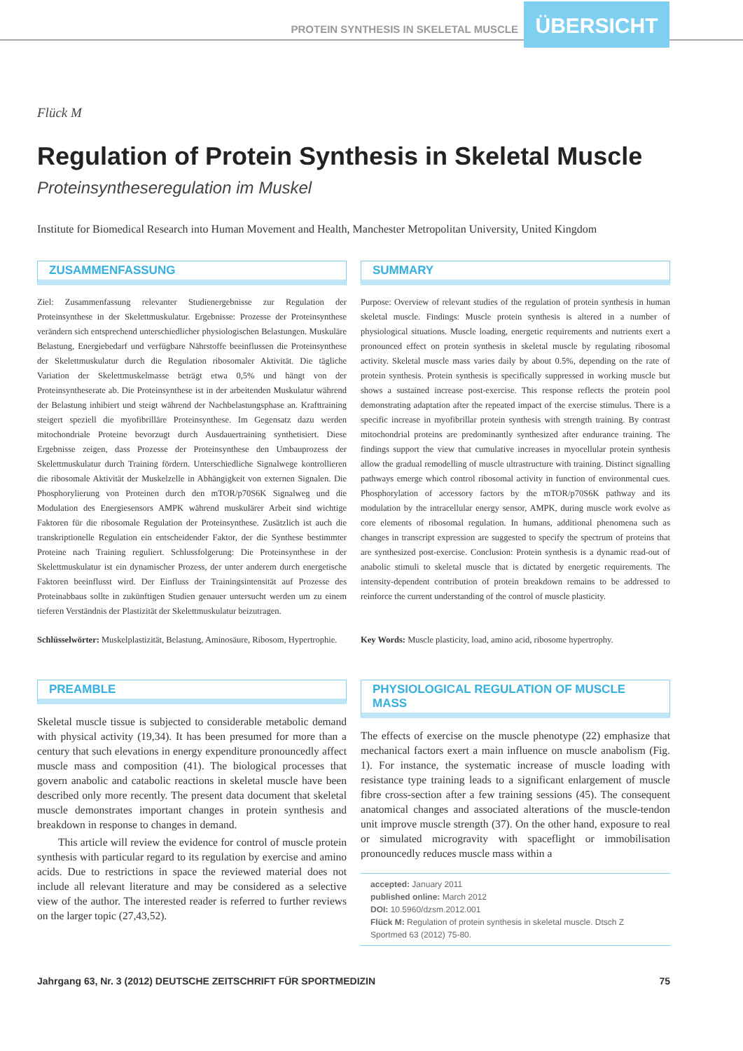PROTEIN SYNTHESIS IN SKELETAL MUSCLE ÜBERSICHT
Flück M
Regulation of Protein Synthesis in Skeletal Muscle
Proteinsyntheseregulation im Muskel
Institute for Biomedical Research into Human Movement and Health, Manchester Metropolitan University, United Kingdom
ZUSAMMENFASSUNG
Ziel: Zusammenfassung relevanter Studienergebnisse zur Regulation der Proteinsynthese in der Skelettmuskulatur. Ergebnisse: Prozesse der Proteinsynthese verändern sich entsprechend unterschiedlicher physiologischen Belastungen. Muskuläre Belastung, Energiebedarf und verfügbare Nährstoffe beeinflussen die Proteinsynthese der Skelettmuskulatur durch die Regulation ribosomaler Aktivität. Die tägliche Variation der Skelettmuskelmasse beträgt etwa 0,5% und hängt von der Proteinsyntheserate ab. Die Proteinsynthese ist in der arbeitenden Muskulatur während der Belastung inhibiert und steigt während der Nachbelastungsphase an. Krafttraining steigert speziell die myofibrilläre Proteinsynthese. Im Gegensatz dazu werden mitochondriale Proteine bevorzugt durch Ausdauertraining synthetisiert. Diese Ergebnisse zeigen, dass Prozesse der Proteinsynthese den Umbauprozess der Skelettmuskulatur durch Training fördern. Unterschiedliche Signalwege kontrollieren die ribosomale Aktivität der Muskelzelle in Abhängigkeit von externen Signalen. Die Phosphorylierung von Proteinen durch den mTOR/p70S6K Signalweg und die Modulation des Energiesensors AMPK während muskulärer Arbeit sind wichtige Faktoren für die ribosomale Regulation der Proteinsynthese. Zusätzlich ist auch die transkriptionelle Regulation ein entscheidender Faktor, der die Synthese bestimmter Proteine nach Training reguliert. Schlussfolgerung: Die Proteinsynthese in der Skelettmuskulatur ist ein dynamischer Prozess, der unter anderem durch energetische Faktoren beeinflusst wird. Der Einfluss der Trainingsintensität auf Prozesse des Proteinabbaus sollte in zukünftigen Studien genauer untersucht werden um zu einem tieferen Verständnis der Plastizität der Skelettmuskulatur beizutragen.
Schlüsselwörter: Muskelplastizität, Belastung, Aminosäure, Ribosom, Hypertrophie.
SUMMARY
Purpose: Overview of relevant studies of the regulation of protein synthesis in human skeletal muscle. Findings: Muscle protein synthesis is altered in a number of physiological situations. Muscle loading, energetic requirements and nutrients exert a pronounced effect on protein synthesis in skeletal muscle by regulating ribosomal activity. Skeletal muscle mass varies daily by about 0.5%, depending on the rate of protein synthesis. Protein synthesis is specifically suppressed in working muscle but shows a sustained increase post-exercise. This response reflects the protein pool demonstrating adaptation after the repeated impact of the exercise stimulus. There is a specific increase in myofibrillar protein synthesis with strength training. By contrast mitochondrial proteins are predominantly synthesized after endurance training. The findings support the view that cumulative increases in myocellular protein synthesis allow the gradual remodelling of muscle ultrastructure with training. Distinct signalling pathways emerge which control ribosomal activity in function of environmental cues. Phosphorylation of accessory factors by the mTOR/p70S6K pathway and its modulation by the intracellular energy sensor, AMPK, during muscle work evolve as core elements of ribosomal regulation. In humans, additional phenomena such as changes in transcript expression are suggested to specify the spectrum of proteins that are synthesized post-exercise. Conclusion: Protein synthesis is a dynamic read-out of anabolic stimuli to skeletal muscle that is dictated by energetic requirements. The intensity-dependent contribution of protein breakdown remains to be addressed to reinforce the current understanding of the control of muscle plasticity.
Key Words: Muscle plasticity, load, amino acid, ribosome hypertrophy.
PREAMBLE
Skeletal muscle tissue is subjected to considerable metabolic demand with physical activity (19,34). It has been presumed for more than a century that such elevations in energy expenditure pronouncedly affect muscle mass and composition (41). The biological processes that govern anabolic and catabolic reactions in skeletal muscle have been described only more recently. The present data document that skeletal muscle demonstrates important changes in protein synthesis and breakdown in response to changes in demand.
This article will review the evidence for control of muscle protein synthesis with particular regard to its regulation by exercise and amino acids. Due to restrictions in space the reviewed material does not include all relevant literature and may be considered as a selective view of the author. The interested reader is referred to further reviews on the larger topic (27,43,52).
PHYSIOLOGICAL REGULATION OF MUSCLE MASS
The effects of exercise on the muscle phenotype (22) emphasize that mechanical factors exert a main influence on muscle anabolism (Fig. 1). For instance, the systematic increase of muscle loading with resistance type training leads to a significant enlargement of muscle fibre cross-section after a few training sessions (45). The consequent anatomical changes and associated alterations of the muscle-tendon unit improve muscle strength (37). On the other hand, exposure to real or simulated microgravity with spaceflight or immobilisation pronouncedly reduces muscle mass within a
accepted: January 2011
published online: March 2012
DOI: 10.5960/dzsm.2012.001
Flück M: Regulation of protein synthesis in skeletal muscle. Dtsch Z Sportmed 63 (2012) 75-80.
Jahrgang 63, Nr. 3 (2012) DEUTSCHE ZEITSCHRIFT FÜR SPORTMEDIZIN 75